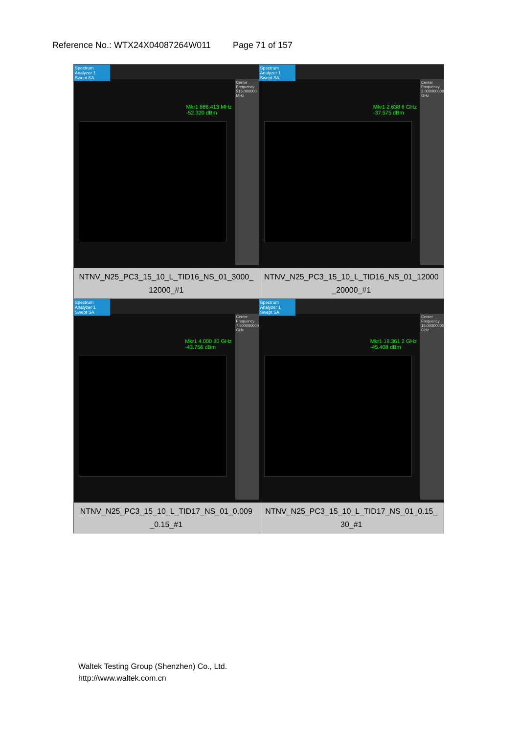Reference No.: WTX24X04087264W011 Page 71 of 157
| Spectrum Analyzer 1 Swept SA Mkr1 886.413 MHz -52.320 dBm Center Frequency 515.000000 MHz NTNV_N25_PC3_15_10_L_TID16_NS_01_3000_ 12000_#1 | Spectrum Analyzer 1 Swept SA Mkr1 2.638 6 GHz -37.575 dBm Center Frequency 2.000000000 GHz NTNV_N25_PC3_15_10_L_TID16_NS_01_12000 _20000_#1 |
| Spectrum Analyzer 1 Swept SA Mkr1 4.000 80 GHz -43.756 dBm Center Frequency 7.500000000 GHz NTNV_N25_PC3_15_10_L_TID17_NS_01_0.009 _0.15_#1 | Spectrum Analyzer 1 Swept SA Mkr1 19.361 2 GHz -45.408 dBm Center Frequency 16.000000000 GHz NTNV_N25_PC3_15_10_L_TID17_NS_01_0.15_ 30_#1 |
Waltek Testing Group (Shenzhen) Co., Ltd.
http://www.waltek.com.cn